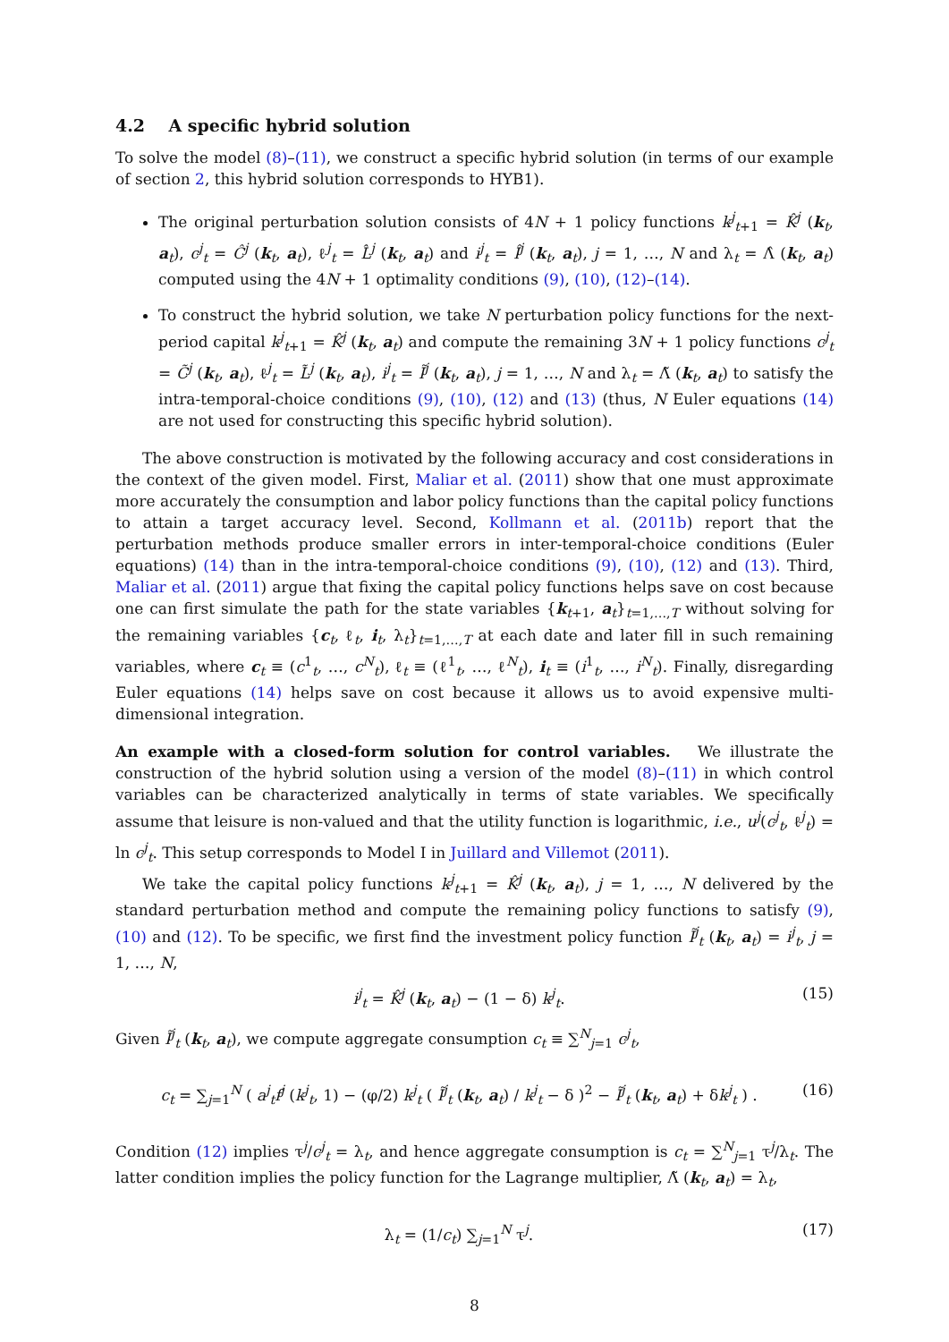4.2 A specific hybrid solution
To solve the model (8)–(11), we construct a specific hybrid solution (in terms of our example of section 2, this hybrid solution corresponds to HYB1).
The original perturbation solution consists of 4N + 1 policy functions k<sup>j</sup><sub>t+1</sub> = K̂<sup>j</sup> (k<sub>t</sub>, a<sub>t</sub>), c<sup>j</sup><sub>t</sub> = Ĉ<sup>j</sup> (k<sub>t</sub>, a<sub>t</sub>), ℓ<sup>j</sup><sub>t</sub> = L̂<sup>j</sup> (k<sub>t</sub>, a<sub>t</sub>) and i<sup>j</sup><sub>t</sub> = Î<sup>j</sup> (k<sub>t</sub>, a<sub>t</sub>), j = 1, …, N and λ<sub>t</sub> = Λ̂ (k<sub>t</sub>, a<sub>t</sub>) computed using the 4N + 1 optimality conditions (9), (10), (12)–(14).
To construct the hybrid solution, we take N perturbation policy functions for the next-period capital k<sup>j</sup><sub>t+1</sub> = K̂<sup>j</sup> (k<sub>t</sub>, a<sub>t</sub>) and compute the remaining 3N + 1 policy functions c<sup>j</sup><sub>t</sub> = C̃<sup>j</sup> (k<sub>t</sub>, a<sub>t</sub>), ℓ<sup>j</sup><sub>t</sub> = L̃<sup>j</sup> (k<sub>t</sub>, a<sub>t</sub>), i<sup>j</sup><sub>t</sub> = Ĩ<sup>j</sup> (k<sub>t</sub>, a<sub>t</sub>), j = 1, …, N and λ<sub>t</sub> = Λ̃ (k<sub>t</sub>, a<sub>t</sub>) to satisfy the intra-temporal-choice conditions (9), (10), (12) and (13) (thus, N Euler equations (14) are not used for constructing this specific hybrid solution).
The above construction is motivated by the following accuracy and cost considerations in the context of the given model. First, Maliar et al. (2011) show that one must approximate more accurately the consumption and labor policy functions than the capital policy functions to attain a target accuracy level. Second, Kollmann et al. (2011b) report that the perturbation methods produce smaller errors in inter-temporal-choice conditions (Euler equations) (14) than in the intra-temporal-choice conditions (9), (10), (12) and (13). Third, Maliar et al. (2011) argue that fixing the capital policy functions helps save on cost because one can first simulate the path for the state variables {k<sub>t+1</sub>, a<sub>t</sub>}<sub>t=1,…,T</sub> without solving for the remaining variables {c<sub>t</sub>, ℓ<sub>t</sub>, i<sub>t</sub>, λ<sub>t</sub>}<sub>t=1,…,T</sub> at each date and later fill in such remaining variables, where c<sub>t</sub> ≡ (c<sup>1</sup><sub>t</sub>, …, c<sup>N</sup><sub>t</sub>), ℓ<sub>t</sub> ≡ (ℓ<sup>1</sup><sub>t</sub>, …, ℓ<sup>N</sup><sub>t</sub>), i<sub>t</sub> ≡ (i<sup>1</sup><sub>t</sub>, …, i<sup>N</sup><sub>t</sub>). Finally, disregarding Euler equations (14) helps save on cost because it allows us to avoid expensive multi-dimensional integration.
An example with a closed-form solution for control variables. We illustrate the construction of the hybrid solution using a version of the model (8)–(11) in which control variables can be characterized analytically in terms of state variables. We specifically assume that leisure is non-valued and that the utility function is logarithmic, i.e., u<sup>j</sup>(c<sup>j</sup><sub>t</sub>, ℓ<sup>j</sup><sub>t</sub>) = ln c<sup>j</sup><sub>t</sub>. This setup corresponds to Model I in Juillard and Villemot (2011).
We take the capital policy functions k<sup>j</sup><sub>t+1</sub> = K̂<sup>j</sup> (k<sub>t</sub>, a<sub>t</sub>), j = 1, …, N delivered by the standard perturbation method and compute the remaining policy functions to satisfy (9), (10) and (12). To be specific, we first find the investment policy function Ĩ<sup>j</sup><sub>t</sub> (k<sub>t</sub>, a<sub>t</sub>) = i<sup>j</sup><sub>t</sub>, j = 1, …, N,
i<sup>j</sup><sub>t</sub> = K̂<sup>j</sup> (k<sub>t</sub>, a<sub>t</sub>) − (1 − δ) k<sup>j</sup><sub>t</sub>. (15)
Given Ĩ<sup>j</sup><sub>t</sub> (k<sub>t</sub>, a<sub>t</sub>), we compute aggregate consumption c<sub>t</sub> ≡ ∑<sup>N</sup><sub>j=1</sub> c<sup>j</sup><sub>t</sub>,
c<sub>t</sub> = ∑<sub>j=1</sub><sup>N</sup> ( a<sup>j</sup><sub>t</sub>f<sup>j</sup> (k<sup>j</sup><sub>t</sub>, 1) − (φ/2) k<sup>j</sup><sub>t</sub> ( Ĩ<sup>j</sup><sub>t</sub> (k<sub>t</sub>, a<sub>t</sub>) / k<sup>j</sup><sub>t</sub> − δ )<sup>2</sup> − Ĩ<sup>j</sup><sub>t</sub> (k<sub>t</sub>, a<sub>t</sub>) + δk<sup>j</sup><sub>t</sub> ) . (16)
Condition (12) implies τ<sup>j</sup>/c<sup>j</sup><sub>t</sub> = λ<sub>t</sub>, and hence aggregate consumption is c<sub>t</sub> = ∑<sup>N</sup><sub>j=1</sub> τ<sup>j</sup>/λ<sub>t</sub>. The latter condition implies the policy function for the Lagrange multiplier, Λ̃ (k<sub>t</sub>, a<sub>t</sub>) = λ<sub>t</sub>,
λ<sub>t</sub> = (1/c<sub>t</sub>) ∑<sub>j=1</sub><sup>N</sup> τ<sup>j</sup>. (17)
8